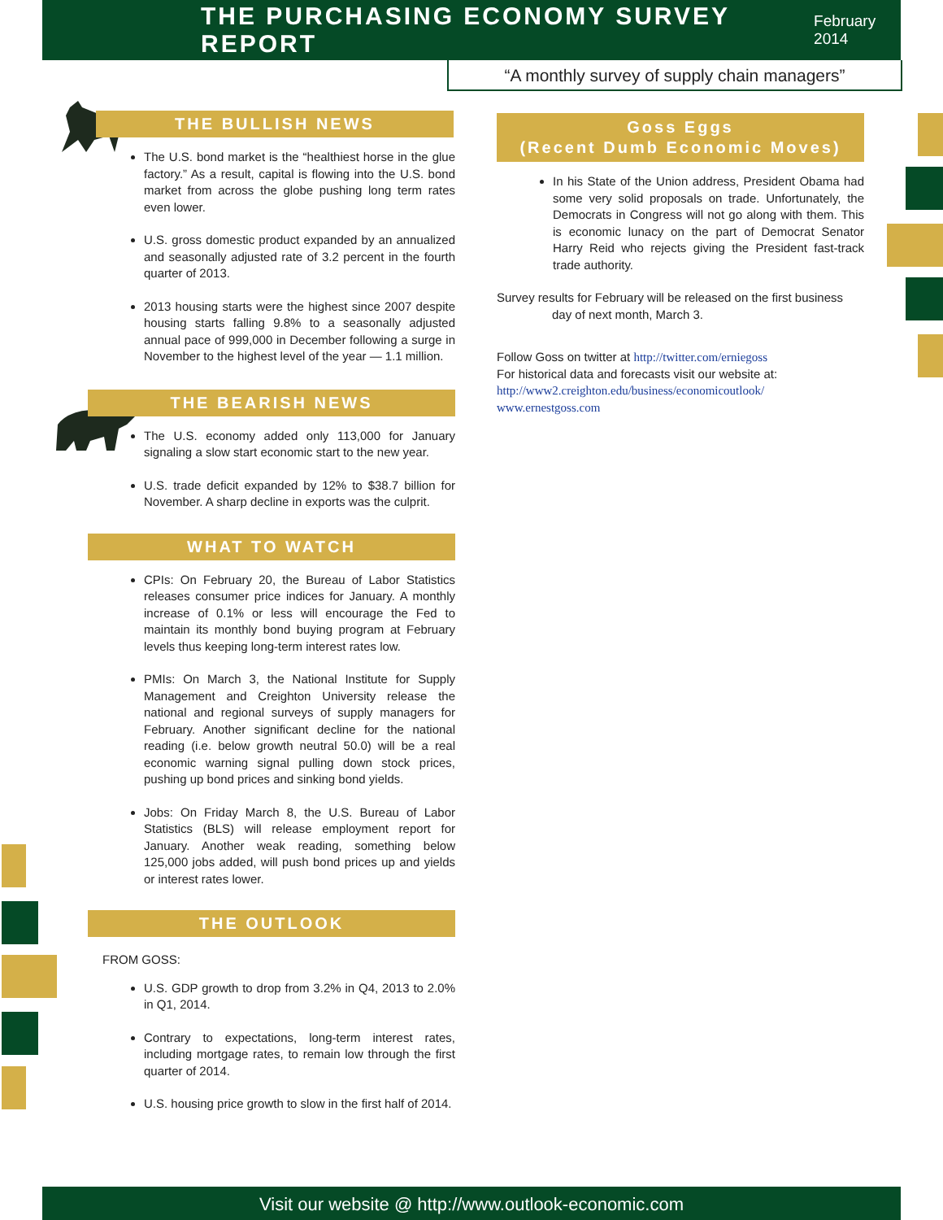THE PURCHASING ECONOMY SURVEY REPORT
February 2014
“A monthly survey of supply chain managers”
THE BULLISH NEWS
The U.S. bond market is the “healthiest horse in the glue factory.” As a result, capital is flowing into the U.S. bond market from across the globe pushing long term rates even lower.
U.S. gross domestic product expanded by an annualized and seasonally adjusted rate of 3.2 percent in the fourth quarter of 2013.
2013 housing starts were the highest since 2007 despite housing starts falling 9.8% to a seasonally adjusted annual pace of 999,000 in December following a surge in November to the highest level of the year — 1.1 million.
THE BEARISH NEWS
The U.S. economy added only 113,000 for January signaling a slow start economic start to the new year.
U.S. trade deficit expanded by 12% to $38.7 billion for November. A sharp decline in exports was the culprit.
WHAT TO WATCH
CPIs: On February 20, the Bureau of Labor Statistics releases consumer price indices for January. A monthly increase of 0.1% or less will encourage the Fed to maintain its monthly bond buying program at February levels thus keeping long-term interest rates low.
PMIs: On March 3, the National Institute for Supply Management and Creighton University release the national and regional surveys of supply managers for February. Another significant decline for the national reading (i.e. below growth neutral 50.0) will be a real economic warning signal pulling down stock prices, pushing up bond prices and sinking bond yields.
Jobs: On Friday March 8, the U.S. Bureau of Labor Statistics (BLS) will release employment report for January. Another weak reading, something below 125,000 jobs added, will push bond prices up and yields or interest rates lower.
THE OUTLOOK
FROM GOSS:
U.S. GDP growth to drop from 3.2% in Q4, 2013 to 2.0% in Q1, 2014.
Contrary to expectations, long-term interest rates, including mortgage rates, to remain low through the first quarter of 2014.
U.S. housing price growth to slow in the first half of 2014.
Goss Eggs
(Recent Dumb Economic Moves)
In his State of the Union address, President Obama had some very solid proposals on trade. Unfortunately, the Democrats in Congress will not go along with them. This is economic lunacy on the part of Democrat Senator Harry Reid who rejects giving the President fast-track trade authority.
Survey results for February will be released on the first business day of next month, March 3.
Follow Goss on twitter at http://twitter.com/erniegoss
For historical data and forecasts visit our website at:
http://www2.creighton.edu/business/economicoutlook/
www.ernestgoss.com
Visit our website @ http://www.outlook-economic.com